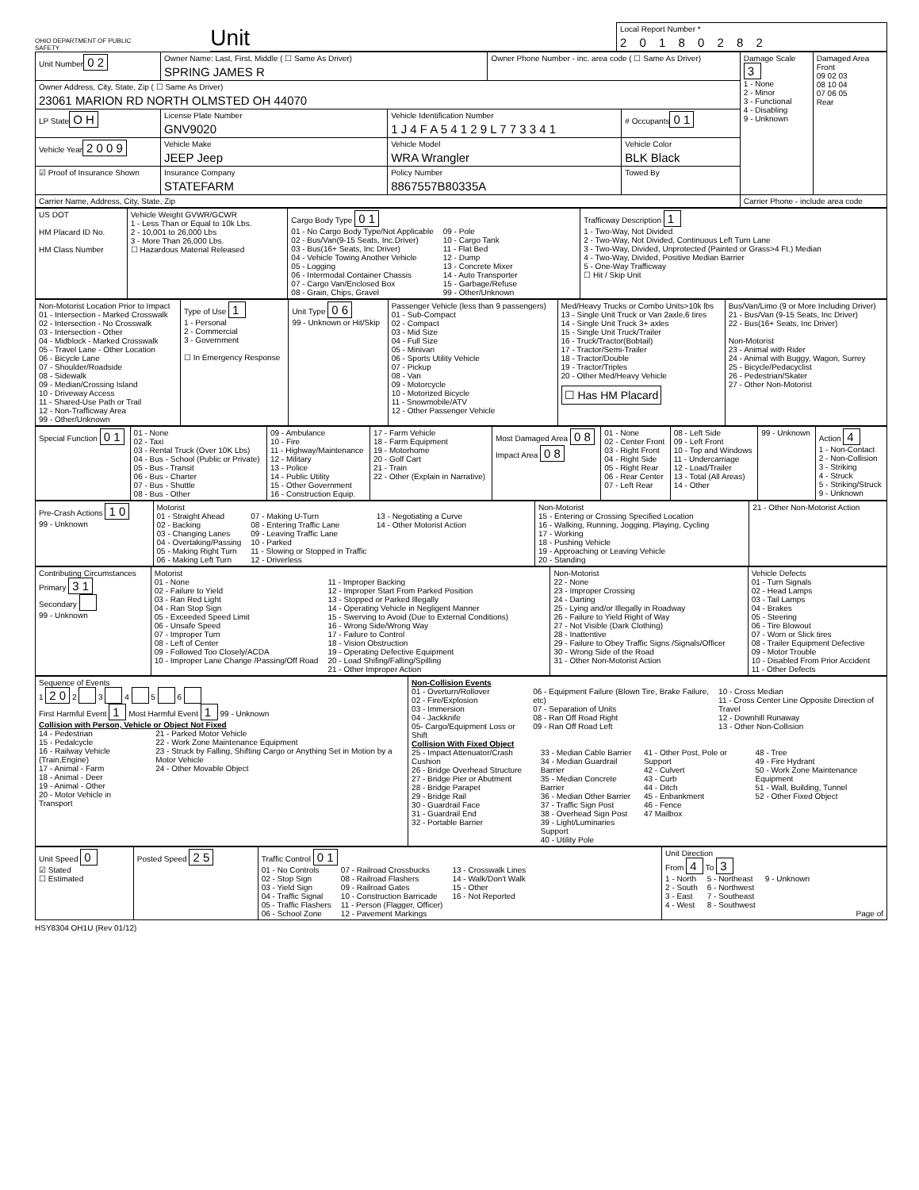OHIO DEPARTMENT OF PUBLIC SAFETY
Unit
Local Report Number *
2 0 1 8 0 2 8 2
| Unit Number 0 2 | Owner Name: Last, First, Middle ( ☐ Same As Driver) SPRING JAMES R | | Owner Phone Number - inc. area code ( ☐ Same As Driver) | | Damage Scale 3 1 - None 2 - Minor 3 - Functional 4 - Disabling 9 - Unknown | Damaged Area Front 09 02 03 08 10 04 07 06 05 Rear |
| Owner Address, City, State, Zip ( ☐ Same As Driver) 23061 MARION RD NORTH OLMSTED OH 44070 | | | | | | |
| LP State O H | License Plate Number GNV9020 | Vehicle Identification Number 1 J 4 F A 5 4 1 2 9 L 7 7 3 3 4 1 | | # Occupants 0 1 | | |
| Vehicle Year 2 0 0 9 | Vehicle Make JEEP Jeep | Vehicle Model WRA Wrangler | | Vehicle Color BLK Black | | |
| ☑ Proof of Insurance Shown | Insurance Company STATEFARM | Policy Number 8867557B80335A | | Towed By | | |
| Carrier Name, Address, City, State, Zip | | | | | Carrier Phone - include area code | |
| US DOT HM Placard ID No. HM Class Number | Vehicle Weight GVWR/GCWR 1 - Less Than or Equal to 10k Lbs. 2 - 10,001 to 26,000 Lbs 3 - More Than 26,000 Lbs. ☐ Hazardous Material Released | Cargo Body Type 0 1 01 - No Cargo Body Type/Not Applicable 02 - Bus/Van(9-15 Seats, Inc.Driver) 03 - Bus(16+ Seats, Inc Driver) 04 - Vehicle Towing Another Vehicle 05 - Logging 06 - Intermodal Container Chassis 07 - Cargo Van/Enclosed Box 08 - Grain, Chips, Gravel 09 - Pole 10 - Cargo Tank 11 - Flat Bed 12 - Dump 13 - Concrete Mixer 14 - Auto Transporter 15 - Garbage/Refuse 99 - Other/Unknown | Trafficway Description 1 1 - Two-Way, Not Divided 2 - Two-Way, Not Divided, Continuous Left Turn Lane 3 - Two-Way, Divided, Unprotected (Painted or Grass>4 Ft.) Median 4 - Two-Way, Divided, Positive Median Barrier 5 - One-Way Trafficway ☐ Hit / Skip Unit |
| Non-Motorist Location Prior to Impact 01 - Intersection - Marked Crosswalk 02 - Intersection - No Crosswalk 03 - Intersection - Other 04 - Midblock - Marked Crosswalk 05 - Travel Lane - Other Location 06 - Bicycle Lane 07 - Shoulder/Roadside 08 - Sidewalk 09 - Median/Crossing Island 10 - Driveway Access 11 - Shared-Use Path or Trail 12 - Non-Trafficway Area 99 - Other/Unknown | Type of Use 1 1 - Personal 2 - Commercial 3 - Government ☐ In Emergency Response | Unit Type 0 6 99 - Unknown or Hit/Skip | Passenger Vehicle (less than 9 passengers) 01 - Sub-Compact 02 - Compact 03 - Mid Size 04 - Full Size 05 - Minivan 06 - Sports Utility Vehicle 07 - Pickup 08 - Van 09 - Motorcycle 10 - Motorized Bicycle 11 - Snowmobile/ATV 12 - Other Passenger Vehicle | Med/Heavy Trucks or Combo Units>10k lbs 13 - Single Unit Truck or Van 2axle,6 tires 14 - Single Unit Truck 3+ axles 15 - Single Unit Truck/Trailer 16 - Truck/Tractor(Bobtail) 17 - Tractor/Semi-Trailer 18 - Tractor/Double 19 - Tractor/Triples 20 - Other Med/Heavy Vehicle ☐ Has HM Placard | Bus/Van/Limo (9 or More Including Driver) 21 - Bus/Van (9-15 Seats, Inc Driver) 22 - Bus(16+ Seats, Inc Driver) Non-Motorist 23 - Animal with Rider 24 - Animal with Buggy, Wagon, Surrey 25 - Bicycle/Pedacyclist 26 - Pedestrian/Skater 27 - Other Non-Motorist |
| Special Function 0 1 | 01 - None 02 - Taxi 03 - Rental Truck (Over 10K Lbs) 04 - Bus - School (Public or Private) 05 - Bus - Transit 06 - Bus - Charter 07 - Bus - Shuttle 08 - Bus - Other | 09 - Ambulance 10 - Fire 11 - Highway/Maintenance 12 - Military 13 - Police 14 - Public Utility 15 - Other Government 16 - Construction Equip. | 17 - Farm Vehicle 18 - Farm Equipment 19 - Motorhome 20 - Golf Cart 21 - Train 22 - Other (Explain in Narrative) | Most Damaged Area 0 8 Impact Area 0 8 | 01 - None 02 - Center Front 03 - Right Front 04 - Right Side 05 - Right Rear 06 - Rear Center 07 - Left Rear | 08 - Left Side 09 - Left Front 10 - Top and Windows 11 - Undercarriage 12 - Load/Trailer 13 - Total (All Areas) 14 - Other | 99 - Unknown | Action 4 1 - Non-Contact 2 - Non-Collision 3 - Striking 4 - Struck 5 - Striking/Struck 9 - Unknown |
| Pre-Crash Actions 1 0 99 - Unknown | Motorist 01 - Straight Ahead 02 - Backing 03 - Changing Lanes 04 - Overtaking/Passing 05 - Making Right Turn 06 - Making Left Turn 07 - Making U-Turn 08 - Entering Traffic Lane 09 - Leaving Traffic Lane 10 - Parked 11 - Slowing or Stopped in Traffic 12 - Driverless 13 - Negotiating a Curve 14 - Other Motorist Action | Non-Motorist 15 - Entering or Crossing Specified Location 16 - Walking, Running, Jogging, Playing, Cycling 17 - Working 18 - Pushing Vehicle 19 - Approaching or Leaving Vehicle 20 - Standing | 21 - Other Non-Motorist Action |
| Contributing Circumstances Primary 3 1 Secondary 99 - Unknown | Motorist 01 - None 02 - Failure to Yield 03 - Ran Red Light 04 - Ran Stop Sign 05 - Exceeded Speed Limit 06 - Unsafe Speed 07 - Improper Turn 08 - Left of Center 09 - Followed Too Closely/ACDA 10 - Improper Lane Change /Passing/Off Road 11 - Improper Backing 12 - Improper Start From Parked Position 13 - Stopped or Parked Illegally 14 - Operating Vehicle in Negligent Manner 15 - Swerving to Avoid (Due to External Conditions) 16 - Wrong Side/Wrong Way 17 - Failure to Control 18 - Vision Obstruction 19 - Operating Defective Equipment 20 - Load Shifing/Falling/Spilling 21 - Other Improper Action | Non-Motorist 22 - None 23 - Improper Crossing 24 - Darting 25 - Lying and/or Illegally in Roadway 26 - Failure to Yield Right of Way 27 - Not Visible (Dark Clothing) 28 - Inattentive 29 - Failure to Obey Traffic Signs /Signals/Officer 30 - Wrong Side of the Road 31 - Other Non-Motorist Action | Vehicle Defects 01 - Turn Signals 02 - Head Lamps 03 - Tail Lamps 04 - Brakes 05 - Steering 06 - Tire Blowout 07 - Worn or Slick tires 08 - Trailer Equipment Defective 09 - Motor Trouble 10 - Disabled From Prior Accident 11 - Other Defects |
| Sequence of Events 1 2 0 2 3 4 5 6 First Harmful Event 1 Most Harmful Event 1 99 - Unknown Collision with Person, Vehicle or Object Not Fixed 14 - Pedestrian 15 - Pedalcycle 16 - Railway Vehicle (Train,Engine) 17 - Animal - Farm 18 - Animal - Deer 19 - Animal - Other 20 - Motor Vehicle in Transport 21 - Parked Motor Vehicle 22 - Work Zone Maintenance Equipment 23 - Struck by Falling, Shifting Cargo or Anything Set in Motion by a Motor Vehicle 24 - Other Movable Object | Non-Collision Events 01 - Overturn/Rollover 02 - Fire/Explosion 03 - Immersion 04 - Jackknife 05- Cargo/Equipment Loss or Shift 06 - Equipment Failure (Blown Tire, Brake Failure, etc) 07 - Separation of Units 08 - Ran Off Road Right 09 - Ran Off Road Left 10 - Cross Median 11 - Cross Center Line Opposite Direction of Travel 12 - Downhill Runaway 13 - Other Non-Collision Collision With Fixed Object 25 - Impact Attenuator/Crash Cushion 26 - Bridge Overhead Structure 27 - Bridge Pier or Abutment 28 - Bridge Parapet 29 - Bridge Rail 30 - Guardrail Face 31 - Guardrail End 32 - Portable Barrier 33 - Median Cable Barrier 34 - Median Guardrail Barrier 35 - Median Concrete Barrier 36 - Median Other Barrier 37 - Traffic Sign Post 38 - Overhead Sign Post 39 - Light/Luminaries Support 40 - Utility Pole 41 - Other Post, Pole or Support 42 - Culvert 43 - Curb 44 - Ditch 45 - Enbankment 46 - Fence 47 Mailbox 48 - Tree 49 - Fire Hydrant 50 - Work Zone Maintenance Equipment 51 - Wall, Building, Tunnel 52 - Other Fixed Object |
| Unit Speed 0 ☑ Stated ☐ Estimated | Posted Speed 2 5 | Traffic Control 0 1 01 - No Controls 02 - Stop Sign 03 - Yield Sign 04 - Traffic Signal 05 - Traffic Flashers 06 - School Zone 07 - Railroad Crossbucks 08 - Railroad Flashers 09 - Railroad Gates 10 - Construction Barricade 11 - Person (Flagger, Officer) 12 - Pavement Markings 13 - Crosswalk Lines 14 - Walk/Don't Walk 15 - Other 16 - Not Reported | Unit Direction From 4 To 3 1 - North 2 - South 3 - East 4 - West 5 - Northeast 6 - Northwest 7 - Southeast 8 - Southwest 9 - Unknown Page of |
HSY8304 OH1U (Rev 01/12)